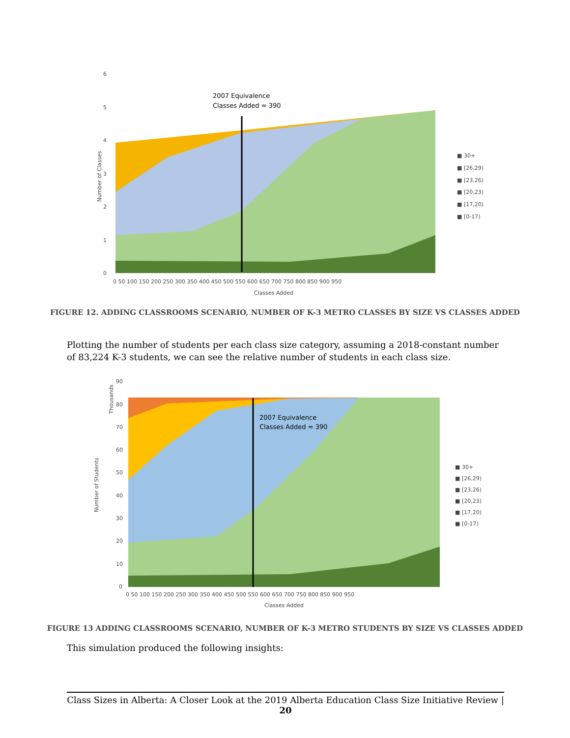6
5
4
3
2
1
0
2007 Equivalence
Classes Added = 390
0 50 100 150 200 250 300 350 400 450 500 550 600 650 700 750 800 850 900 950
Classes Added
■ 30+
■ [26,29)
■ [23,26)
■ [20,23)
■ [17,20)
■ [0-17)
Number of Classes
FIGURE 12. ADDING CLASSROOMS SCENARIO, NUMBER OF K-3 METRO CLASSES BY SIZE VS CLASSES ADDED
Plotting the number of students per each class size category, assuming a 2018-constant number of 83,224 K-3 students, we can see the relative number of students in each class size.
90
80
70
60
50
40
30
20
10
0
2007 Equivalence
Classes Added = 390
0 50 100 150 200 250 300 350 400 450 500 550 600 650 700 750 800 850 900 950
Classes Added
■ 30+
■ [26,29)
■ [23,26)
■ [20,23)
■ [17,20)
■ [0-17)
Thousands
Number of Students
FIGURE 13 ADDING CLASSROOMS SCENARIO, NUMBER OF K-3 METRO STUDENTS BY SIZE VS CLASSES ADDED
This simulation produced the following insights:
Class Sizes in Alberta: A Closer Look at the 2019 Alberta Education Class Size Initiative Review | 20